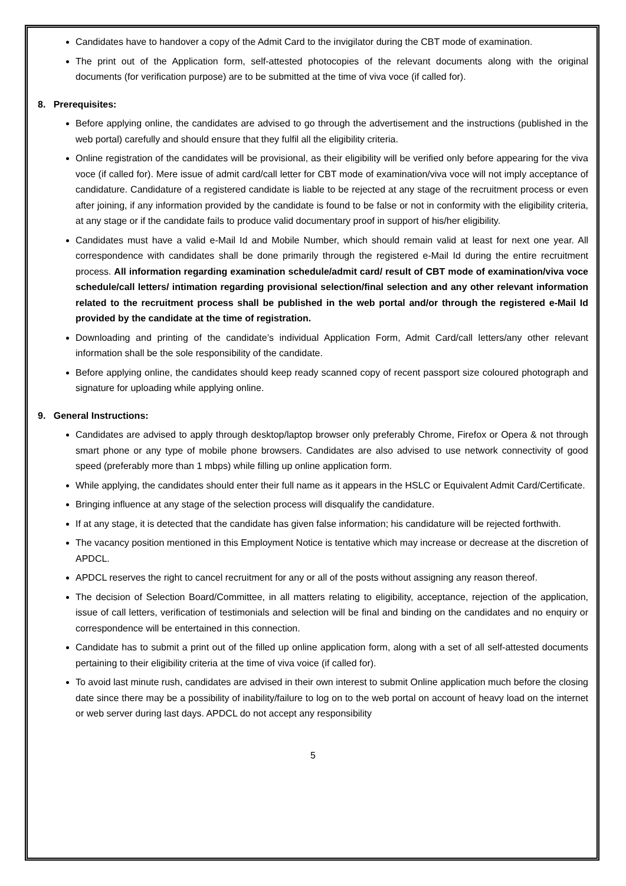Candidates have to handover a copy of the Admit Card to the invigilator during the CBT mode of examination.
The print out of the Application form, self-attested photocopies of the relevant documents along with the original documents (for verification purpose) are to be submitted at the time of viva voce (if called for).
8. Prerequisites:
Before applying online, the candidates are advised to go through the advertisement and the instructions (published in the web portal) carefully and should ensure that they fulfil all the eligibility criteria.
Online registration of the candidates will be provisional, as their eligibility will be verified only before appearing for the viva voce (if called for). Mere issue of admit card/call letter for CBT mode of examination/viva voce will not imply acceptance of candidature. Candidature of a registered candidate is liable to be rejected at any stage of the recruitment process or even after joining, if any information provided by the candidate is found to be false or not in conformity with the eligibility criteria, at any stage or if the candidate fails to produce valid documentary proof in support of his/her eligibility.
Candidates must have a valid e-Mail Id and Mobile Number, which should remain valid at least for next one year. All correspondence with candidates shall be done primarily through the registered e-Mail Id during the entire recruitment process. All information regarding examination schedule/admit card/ result of CBT mode of examination/viva voce schedule/call letters/ intimation regarding provisional selection/final selection and any other relevant information related to the recruitment process shall be published in the web portal and/or through the registered e-Mail Id provided by the candidate at the time of registration.
Downloading and printing of the candidate’s individual Application Form, Admit Card/call letters/any other relevant information shall be the sole responsibility of the candidate.
Before applying online, the candidates should keep ready scanned copy of recent passport size coloured photograph and signature for uploading while applying online.
9. General Instructions:
Candidates are advised to apply through desktop/laptop browser only preferably Chrome, Firefox or Opera & not through smart phone or any type of mobile phone browsers. Candidates are also advised to use network connectivity of good speed (preferably more than 1 mbps) while filling up online application form.
While applying, the candidates should enter their full name as it appears in the HSLC or Equivalent Admit Card/Certificate.
Bringing influence at any stage of the selection process will disqualify the candidature.
If at any stage, it is detected that the candidate has given false information; his candidature will be rejected forthwith.
The vacancy position mentioned in this Employment Notice is tentative which may increase or decrease at the discretion of APDCL.
APDCL reserves the right to cancel recruitment for any or all of the posts without assigning any reason thereof.
The decision of Selection Board/Committee, in all matters relating to eligibility, acceptance, rejection of the application, issue of call letters, verification of testimonials and selection will be final and binding on the candidates and no enquiry or correspondence will be entertained in this connection.
Candidate has to submit a print out of the filled up online application form, along with a set of all self-attested documents pertaining to their eligibility criteria at the time of viva voice (if called for).
To avoid last minute rush, candidates are advised in their own interest to submit Online application much before the closing date since there may be a possibility of inability/failure to log on to the web portal on account of heavy load on the internet or web server during last days. APDCL do not accept any responsibility
5